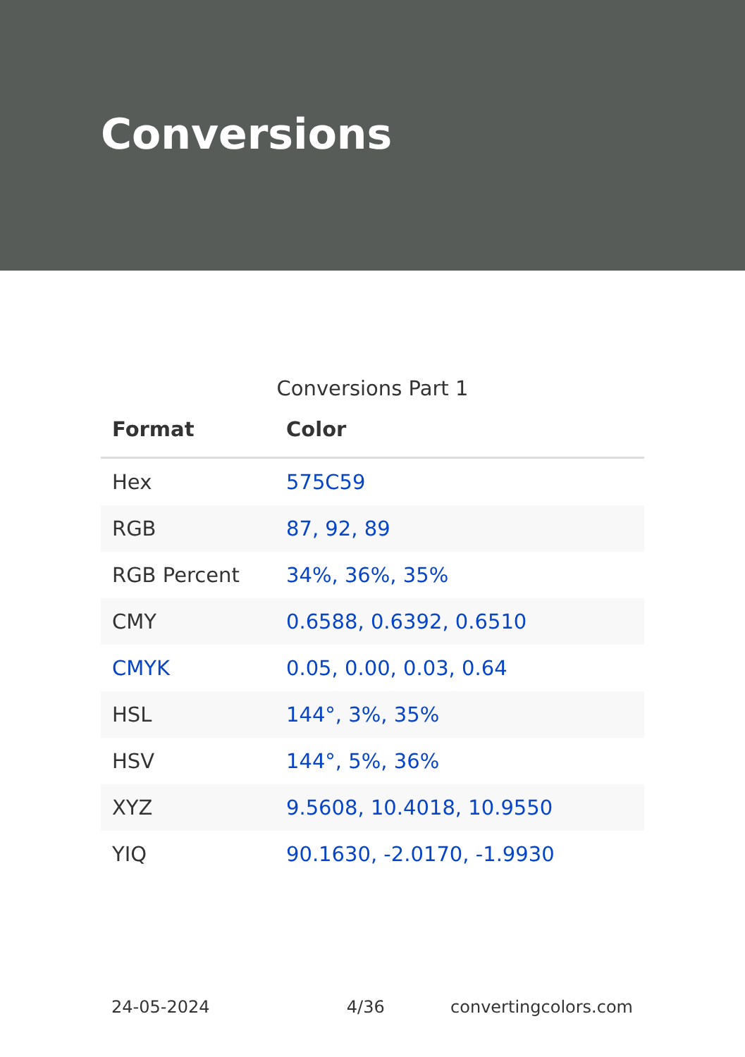Conversions
Conversions Part 1
| Format | Color |
| --- | --- |
| Hex | 575C59 |
| RGB | 87, 92, 89 |
| RGB Percent | 34%, 36%, 35% |
| CMY | 0.6588, 0.6392, 0.6510 |
| CMYK | 0.05, 0.00, 0.03, 0.64 |
| HSL | 144°, 3%, 35% |
| HSV | 144°, 5%, 36% |
| XYZ | 9.5608, 10.4018, 10.9550 |
| YIQ | 90.1630, -2.0170, -1.9930 |
24-05-2024 4/36 convertingcolors.com